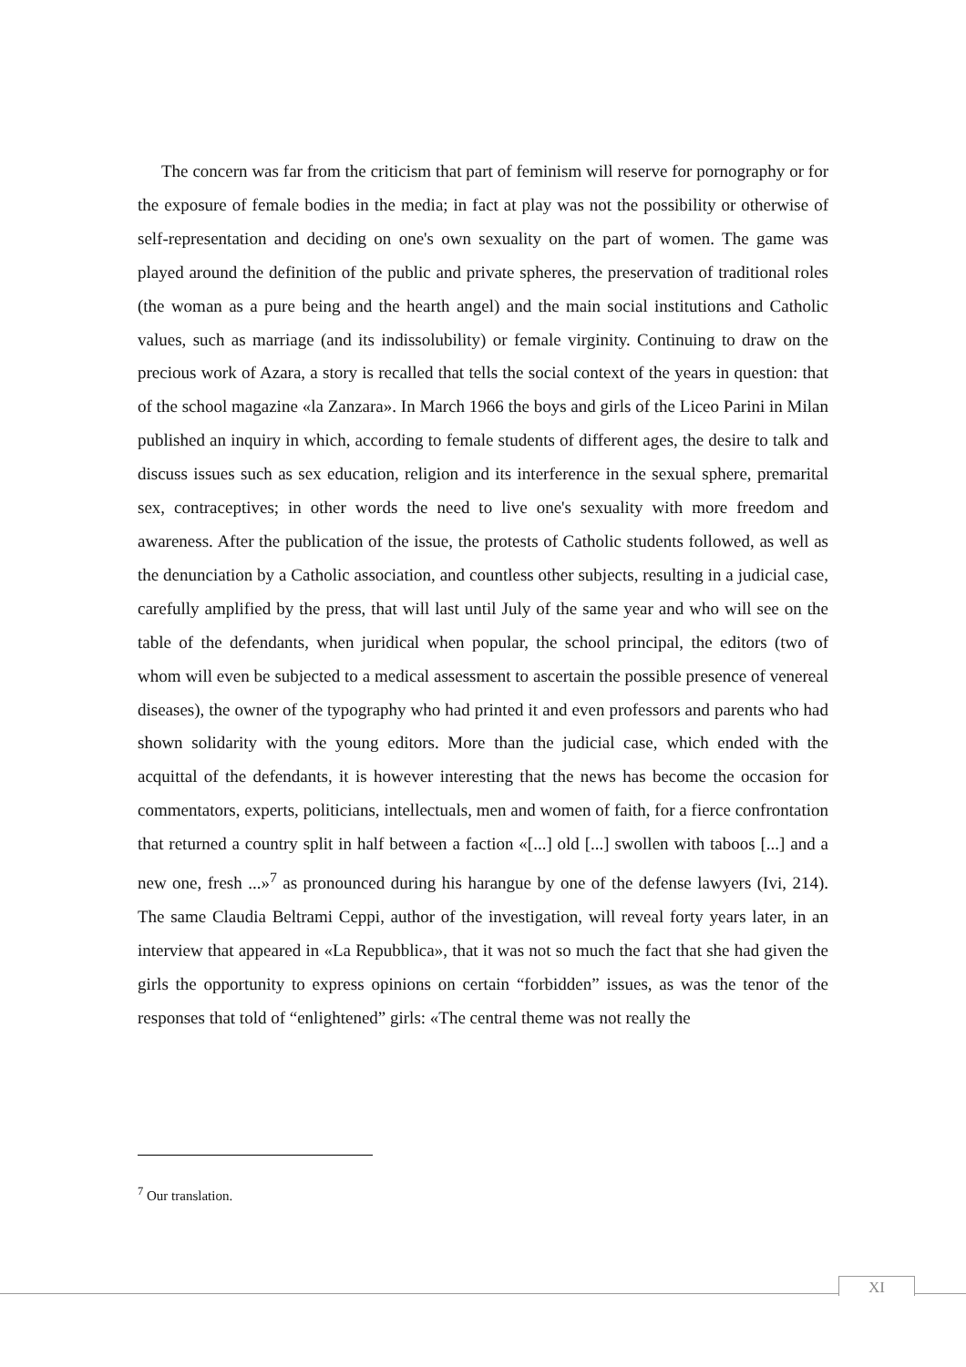The concern was far from the criticism that part of feminism will reserve for pornography or for the exposure of female bodies in the media; in fact at play was not the possibility or otherwise of self-representation and deciding on one's own sexuality on the part of women. The game was played around the definition of the public and private spheres, the preservation of traditional roles (the woman as a pure being and the hearth angel) and the main social institutions and Catholic values, such as marriage (and its indissolubility) or female virginity. Continuing to draw on the precious work of Azara, a story is recalled that tells the social context of the years in question: that of the school magazine «la Zanzara». In March 1966 the boys and girls of the Liceo Parini in Milan published an inquiry in which, according to female students of different ages, the desire to talk and discuss issues such as sex education, religion and its interference in the sexual sphere, premarital sex, contraceptives; in other words the need to live one's sexuality with more freedom and awareness. After the publication of the issue, the protests of Catholic students followed, as well as the denunciation by a Catholic association, and countless other subjects, resulting in a judicial case, carefully amplified by the press, that will last until July of the same year and who will see on the table of the defendants, when juridical when popular, the school principal, the editors (two of whom will even be subjected to a medical assessment to ascertain the possible presence of venereal diseases), the owner of the typography who had printed it and even professors and parents who had shown solidarity with the young editors. More than the judicial case, which ended with the acquittal of the defendants, it is however interesting that the news has become the occasion for commentators, experts, politicians, intellectuals, men and women of faith, for a fierce confrontation that returned a country split in half between a faction «[...] old [...] swollen with taboos [...] and a new one, fresh ...»<sup>7</sup> as pronounced during his harangue by one of the defense lawyers (Ivi, 214). The same Claudia Beltrami Ceppi, author of the investigation, will reveal forty years later, in an interview that appeared in «La Repubblica», that it was not so much the fact that she had given the girls the opportunity to express opinions on certain “forbidden” issues, as was the tenor of the responses that told of “enlightened” girls: «The central theme was not really the
<sup>7</sup> Our translation.
XI